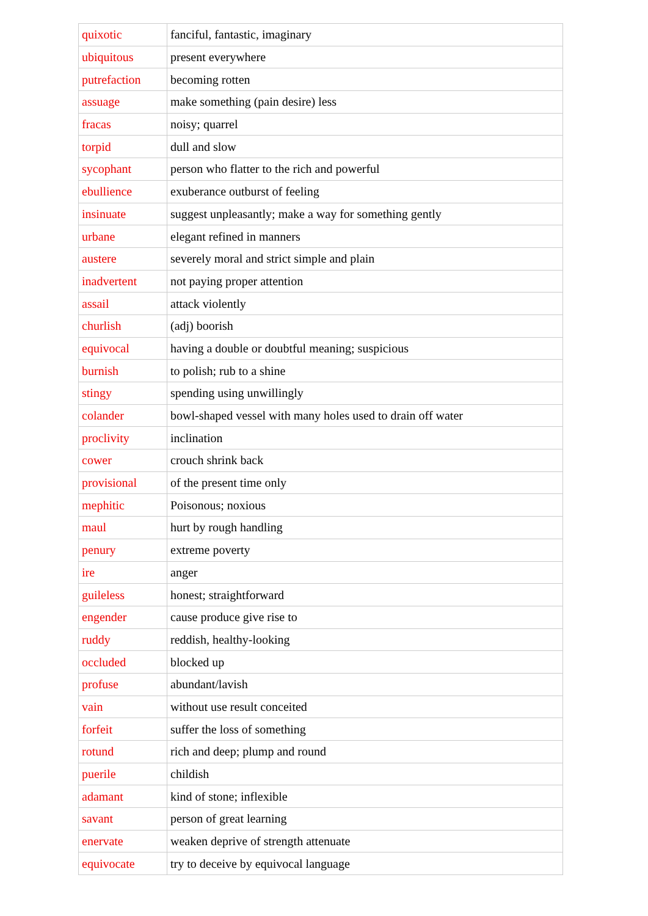| quixotic | fanciful, fantastic, imaginary |
| ubiquitous | present everywhere |
| putrefaction | becoming rotten |
| assuage | make something (pain desire) less |
| fracas | noisy; quarrel |
| torpid | dull and slow |
| sycophant | person who flatter to the rich and powerful |
| ebullience | exuberance outburst of feeling |
| insinuate | suggest unpleasantly; make a way for something gently |
| urbane | elegant refined in manners |
| austere | severely moral and strict simple and plain |
| inadvertent | not paying proper attention |
| assail | attack violently |
| churlish | (adj) boorish |
| equivocal | having a double or doubtful meaning; suspicious |
| burnish | to polish; rub to a shine |
| stingy | spending using unwillingly |
| colander | bowl-shaped vessel with many holes used to drain off water |
| proclivity | inclination |
| cower | crouch shrink back |
| provisional | of the present time only |
| mephitic | Poisonous; noxious |
| maul | hurt by rough handling |
| penury | extreme poverty |
| ire | anger |
| guileless | honest; straightforward |
| engender | cause produce give rise to |
| ruddy | reddish, healthy-looking |
| occluded | blocked up |
| profuse | abundant/lavish |
| vain | without use result conceited |
| forfeit | suffer the loss of something |
| rotund | rich and deep; plump and round |
| puerile | childish |
| adamant | kind of stone; inflexible |
| savant | person of great learning |
| enervate | weaken deprive of strength attenuate |
| equivocate | try to deceive by equivocal language |